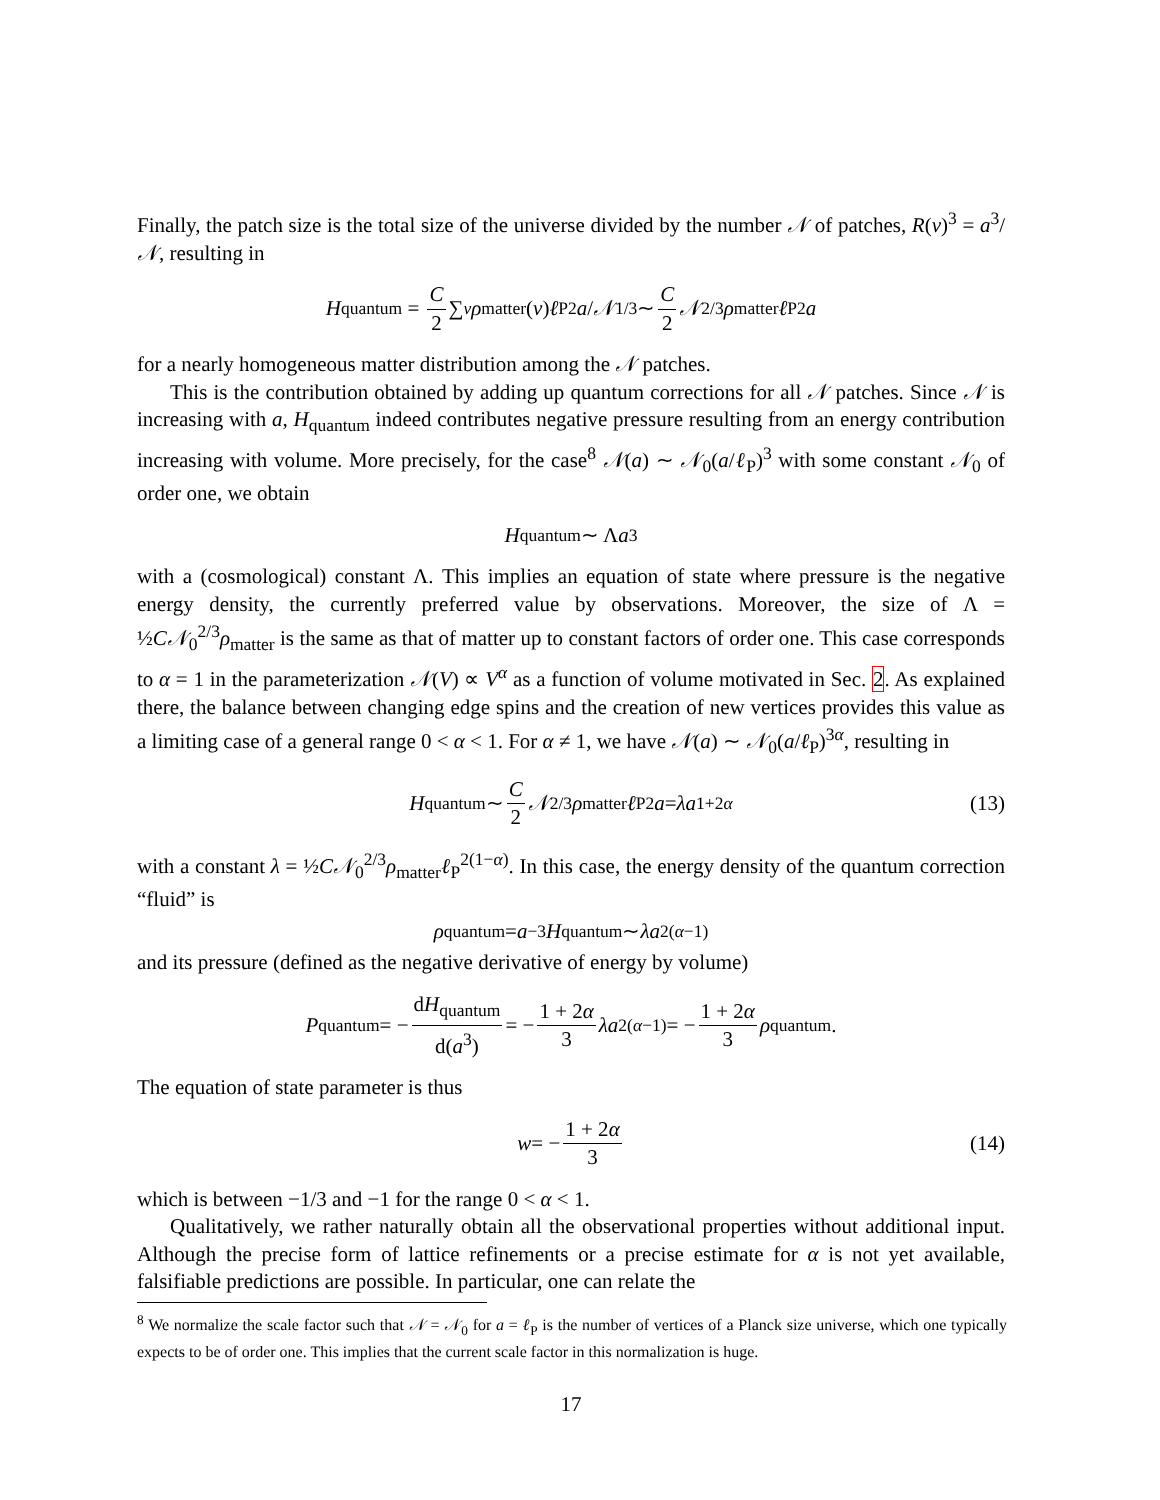Finally, the patch size is the total size of the universe divided by the number 𝒩 of patches, R(v)<sup>3</sup> = a<sup>3</sup>/𝒩, resulting in
H<sub>quantum</sub> = C 2 ∑<sub>v</sub> ρ<sub>matter</sub>(v) ℓ<sub>P</sub><sup>2</sup> a / 𝒩<sup>1/3</sup> ∼ C 2 𝒩<sup>2/3</sup> ρ<sub>matter</sub> ℓ<sub>P</sub><sup>2</sup> a
for a nearly homogeneous matter distribution among the 𝒩 patches.
This is the contribution obtained by adding up quantum corrections for all 𝒩 patches. Since 𝒩 is increasing with a, H<sub>quantum</sub> indeed contributes negative pressure resulting from an energy contribution increasing with volume. More precisely, for the case<sup>8</sup> 𝒩(a) ∼ 𝒩<sub>0</sub>(a/ℓ<sub>P</sub>)<sup>3</sup> with some constant 𝒩<sub>0</sub> of order one, we obtain
H<sub>quantum</sub> ∼ Λ a<sup>3</sup>
with a (cosmological) constant Λ. This implies an equation of state where pressure is the negative energy density, the currently preferred value by observations. Moreover, the size of Λ = ½C𝒩<sub>0</sub><sup>2/3</sup>ρ<sub>matter</sub> is the same as that of matter up to constant factors of order one. This case corresponds to α = 1 in the parameterization 𝒩(V) ∝ V<sup>α</sup> as a function of volume motivated in Sec. 2. As explained there, the balance between changing edge spins and the creation of new vertices provides this value as a limiting case of a general range 0 < α < 1. For α ≠ 1, we have 𝒩(a) ∼ 𝒩<sub>0</sub>(a/ℓ<sub>P</sub>)<sup>3α</sup>, resulting in
H<sub>quantum</sub> ∼ C 2 𝒩<sup>2/3</sup> ρ<sub>matter</sub> ℓ<sub>P</sub><sup>2</sup> a = λa<sup>1+2α</sup> (13)
with a constant λ = ½C𝒩<sub>0</sub><sup>2/3</sup>ρ<sub>matter</sub>ℓ<sub>P</sub><sup>2(1−α)</sup>. In this case, the energy density of the quantum correction “fluid” is
ρ<sub>quantum</sub> = a<sup>−3</sup> H<sub>quantum</sub> ∼ λa<sup>2(α−1)</sup>
and its pressure (defined as the negative derivative of energy by volume)
P<sub>quantum</sub> = − dH<sub>quantum</sub> d(a<sup>3</sup>) = − 1 + 2α 3 λa<sup>2(α−1)</sup> = − 1 + 2α 3 ρ<sub>quantum</sub> .
The equation of state parameter is thus
w = − 1 + 2α 3 (14)
which is between −1/3 and −1 for the range 0 < α < 1.
Qualitatively, we rather naturally obtain all the observational properties without additional input. Although the precise form of lattice refinements or a precise estimate for α is not yet available, falsifiable predictions are possible. In particular, one can relate the
<sup>8</sup> We normalize the scale factor such that 𝒩 = 𝒩<sub>0</sub> for a = ℓ<sub>P</sub> is the number of vertices of a Planck size universe, which one typically expects to be of order one. This implies that the current scale factor in this normalization is huge.
17